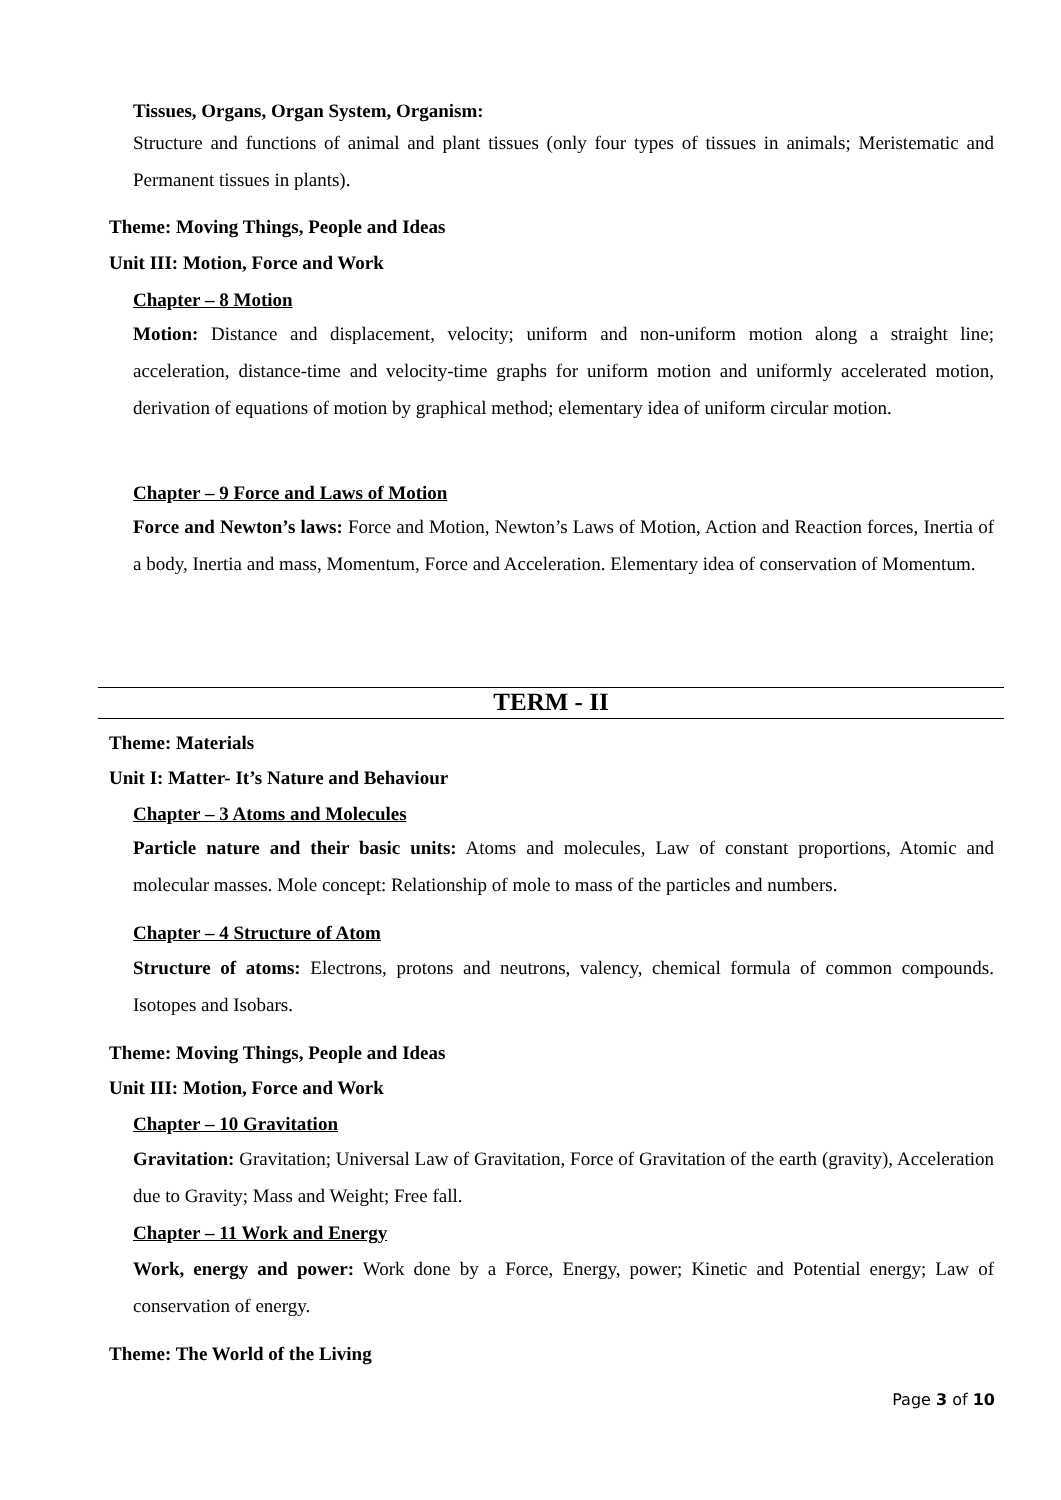Tissues, Organs, Organ System, Organism:
Structure and functions of animal and plant tissues (only four types of tissues in animals; Meristematic and Permanent tissues in plants).
Theme: Moving Things, People and Ideas
Unit III: Motion, Force and Work
Chapter – 8 Motion
Motion: Distance and displacement, velocity; uniform and non-uniform motion along a straight line; acceleration, distance-time and velocity-time graphs for uniform motion and uniformly accelerated motion, derivation of equations of motion by graphical method; elementary idea of uniform circular motion.
Chapter – 9 Force and Laws of Motion
Force and Newton’s laws: Force and Motion, Newton’s Laws of Motion, Action and Reaction forces, Inertia of a body, Inertia and mass, Momentum, Force and Acceleration. Elementary idea of conservation of Momentum.
TERM - II
Theme: Materials
Unit I: Matter- It’s Nature and Behaviour
Chapter – 3 Atoms and Molecules
Particle nature and their basic units: Atoms and molecules, Law of constant proportions, Atomic and molecular masses. Mole concept: Relationship of mole to mass of the particles and numbers.
Chapter – 4 Structure of Atom
Structure of atoms: Electrons, protons and neutrons, valency, chemical formula of common compounds. Isotopes and Isobars.
Theme: Moving Things, People and Ideas
Unit III: Motion, Force and Work
Chapter – 10 Gravitation
Gravitation: Gravitation; Universal Law of Gravitation, Force of Gravitation of the earth (gravity), Acceleration due to Gravity; Mass and Weight; Free fall.
Chapter – 11 Work and Energy
Work, energy and power: Work done by a Force, Energy, power; Kinetic and Potential energy; Law of conservation of energy.
Theme: The World of the Living
Page 3 of 10